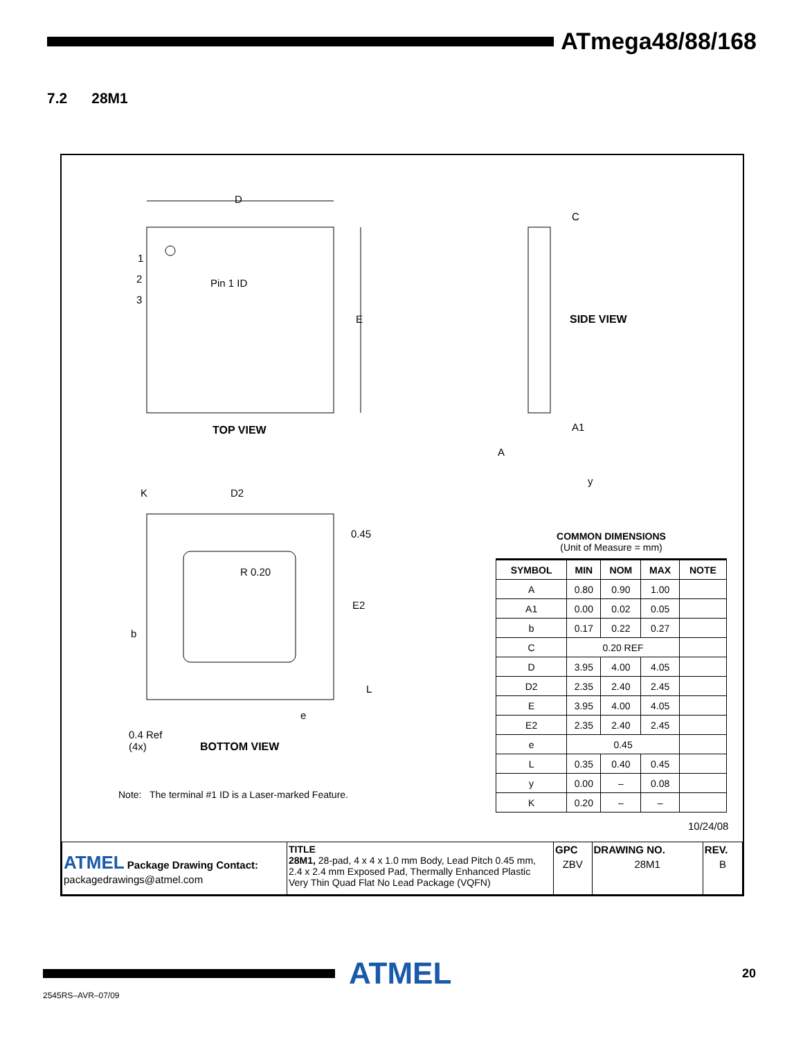ATmega48/88/168
7.2 28M1
D
E
1
2
3
Pin 1 ID
TOP VIEW
C
SIDE VIEW
A1
A
y
K D2
0.45
R 0.20
E2
b
L
e
0.4 Ref
(4x)
BOTTOM VIEW
Note: The terminal #1 ID is a Laser-marked Feature.
10/24/08
| ATMEL Package Drawing Contact: packagedrawings@atmel.com | TITLE 28M1, 28-pad, 4 x 4 x 1.0 mm Body, Lead Pitch 0.45 mm, 2.4 x 2.4 mm Exposed Pad, Thermally Enhanced Plastic Very Thin Quad Flat No Lead Package (VQFN) | GPC | DRAWING NO. | REV. |
| | | ZBV | 28M1 | B |
COMMON DIMENSIONS
(Unit of Measure = mm)
| SYMBOL | MIN | NOM | MAX | NOTE |
| --- | --- | --- | --- | --- |
| A | 0.80 | 0.90 | 1.00 | |
| A1 | 0.00 | 0.02 | 0.05 | |
| b | 0.17 | 0.22 | 0.27 | |
| C | 0.20 REF | | | |
| D | 3.95 | 4.00 | 4.05 | |
| D2 | 2.35 | 2.40 | 2.45 | |
| E | 3.95 | 4.00 | 4.05 | |
| E2 | 2.35 | 2.40 | 2.45 | |
| e | 0.45 | | | |
| L | 0.35 | 0.40 | 0.45 | |
| y | 0.00 | – | 0.08 | |
| K | 0.20 | – | – | |
ATMEL
20
2545RS–AVR–07/09